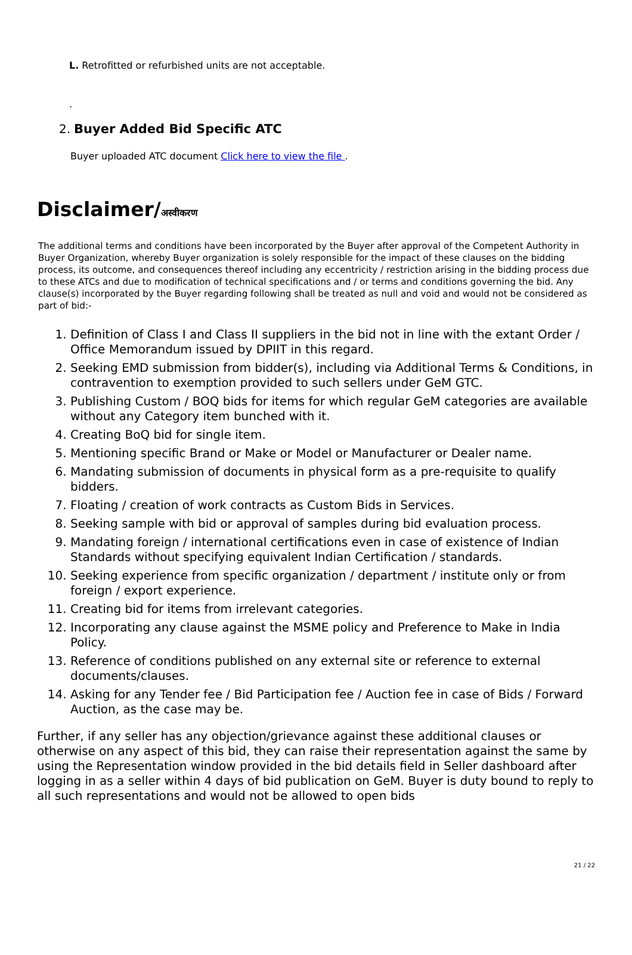L. Retrofitted or refurbished units are not acceptable.
.
2. Buyer Added Bid Specific ATC
Buyer uploaded ATC document Click here to view the file .
Disclaimer/अस्वीकरण
The additional terms and conditions have been incorporated by the Buyer after approval of the Competent Authority in Buyer Organization, whereby Buyer organization is solely responsible for the impact of these clauses on the bidding process, its outcome, and consequences thereof including any eccentricity / restriction arising in the bidding process due to these ATCs and due to modification of technical specifications and / or terms and conditions governing the bid. Any clause(s) incorporated by the Buyer regarding following shall be treated as null and void and would not be considered as part of bid:-
1. Definition of Class I and Class II suppliers in the bid not in line with the extant Order / Office Memorandum issued by DPIIT in this regard.
2. Seeking EMD submission from bidder(s), including via Additional Terms & Conditions, in contravention to exemption provided to such sellers under GeM GTC.
3. Publishing Custom / BOQ bids for items for which regular GeM categories are available without any Category item bunched with it.
4. Creating BoQ bid for single item.
5. Mentioning specific Brand or Make or Model or Manufacturer or Dealer name.
6. Mandating submission of documents in physical form as a pre-requisite to qualify bidders.
7. Floating / creation of work contracts as Custom Bids in Services.
8. Seeking sample with bid or approval of samples during bid evaluation process.
9. Mandating foreign / international certifications even in case of existence of Indian Standards without specifying equivalent Indian Certification / standards.
10. Seeking experience from specific organization / department / institute only or from foreign / export experience.
11. Creating bid for items from irrelevant categories.
12. Incorporating any clause against the MSME policy and Preference to Make in India Policy.
13. Reference of conditions published on any external site or reference to external documents/clauses.
14. Asking for any Tender fee / Bid Participation fee / Auction fee in case of Bids / Forward Auction, as the case may be.
Further, if any seller has any objection/grievance against these additional clauses or otherwise on any aspect of this bid, they can raise their representation against the same by using the Representation window provided in the bid details field in Seller dashboard after logging in as a seller within 4 days of bid publication on GeM. Buyer is duty bound to reply to all such representations and would not be allowed to open bids
21 / 22